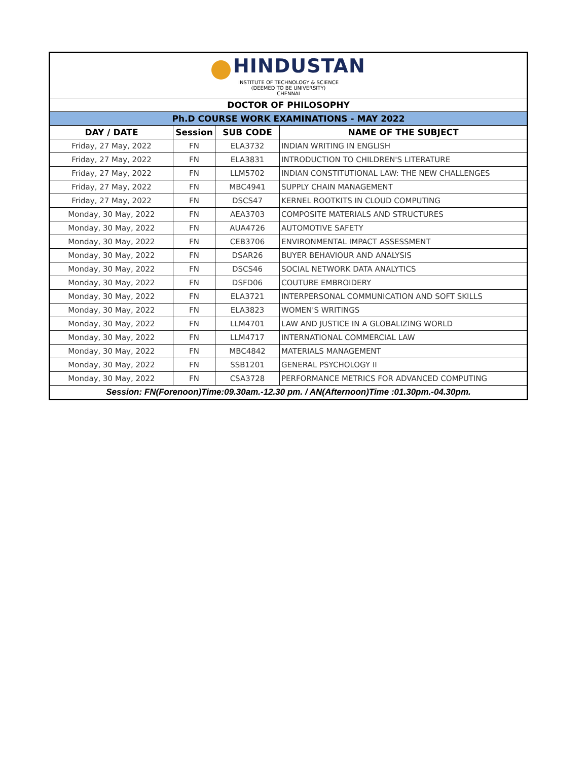| HINDUSTAN INSTITUTE OF TECHNOLOGY & SCIENCE (DEEMED TO BE UNIVERSITY) CHENNAI | | | |
| DOCTOR OF PHILOSOPHY | | | |
| Ph.D COURSE WORK EXAMINATIONS - MAY 2022 | | | |
| DAY / DATE | Session | SUB CODE | NAME OF THE SUBJECT |
| Friday, 27 May, 2022 | FN | ELA3732 | INDIAN WRITING IN ENGLISH |
| Friday, 27 May, 2022 | FN | ELA3831 | INTRODUCTION TO CHILDREN'S LITERATURE |
| Friday, 27 May, 2022 | FN | LLM5702 | INDIAN CONSTITUTIONAL LAW: THE NEW CHALLENGES |
| Friday, 27 May, 2022 | FN | MBC4941 | SUPPLY CHAIN MANAGEMENT |
| Friday, 27 May, 2022 | FN | DSCS47 | KERNEL ROOTKITS IN CLOUD COMPUTING |
| Monday, 30 May, 2022 | FN | AEA3703 | COMPOSITE MATERIALS AND STRUCTURES |
| Monday, 30 May, 2022 | FN | AUA4726 | AUTOMOTIVE SAFETY |
| Monday, 30 May, 2022 | FN | CEB3706 | ENVIRONMENTAL IMPACT ASSESSMENT |
| Monday, 30 May, 2022 | FN | DSAR26 | BUYER BEHAVIOUR AND ANALYSIS |
| Monday, 30 May, 2022 | FN | DSCS46 | SOCIAL NETWORK DATA ANALYTICS |
| Monday, 30 May, 2022 | FN | DSFD06 | COUTURE EMBROIDERY |
| Monday, 30 May, 2022 | FN | ELA3721 | INTERPERSONAL COMMUNICATION AND SOFT SKILLS |
| Monday, 30 May, 2022 | FN | ELA3823 | WOMEN'S WRITINGS |
| Monday, 30 May, 2022 | FN | LLM4701 | LAW AND JUSTICE IN A GLOBALIZING WORLD |
| Monday, 30 May, 2022 | FN | LLM4717 | INTERNATIONAL COMMERCIAL LAW |
| Monday, 30 May, 2022 | FN | MBC4842 | MATERIALS MANAGEMENT |
| Monday, 30 May, 2022 | FN | SSB1201 | GENERAL PSYCHOLOGY II |
| Monday, 30 May, 2022 | FN | CSA3728 | PERFORMANCE METRICS FOR ADVANCED COMPUTING |
| Session: FN(Forenoon)Time:09.30am.-12.30 pm. / AN(Afternoon)Time :01.30pm.-04.30pm. | | | |